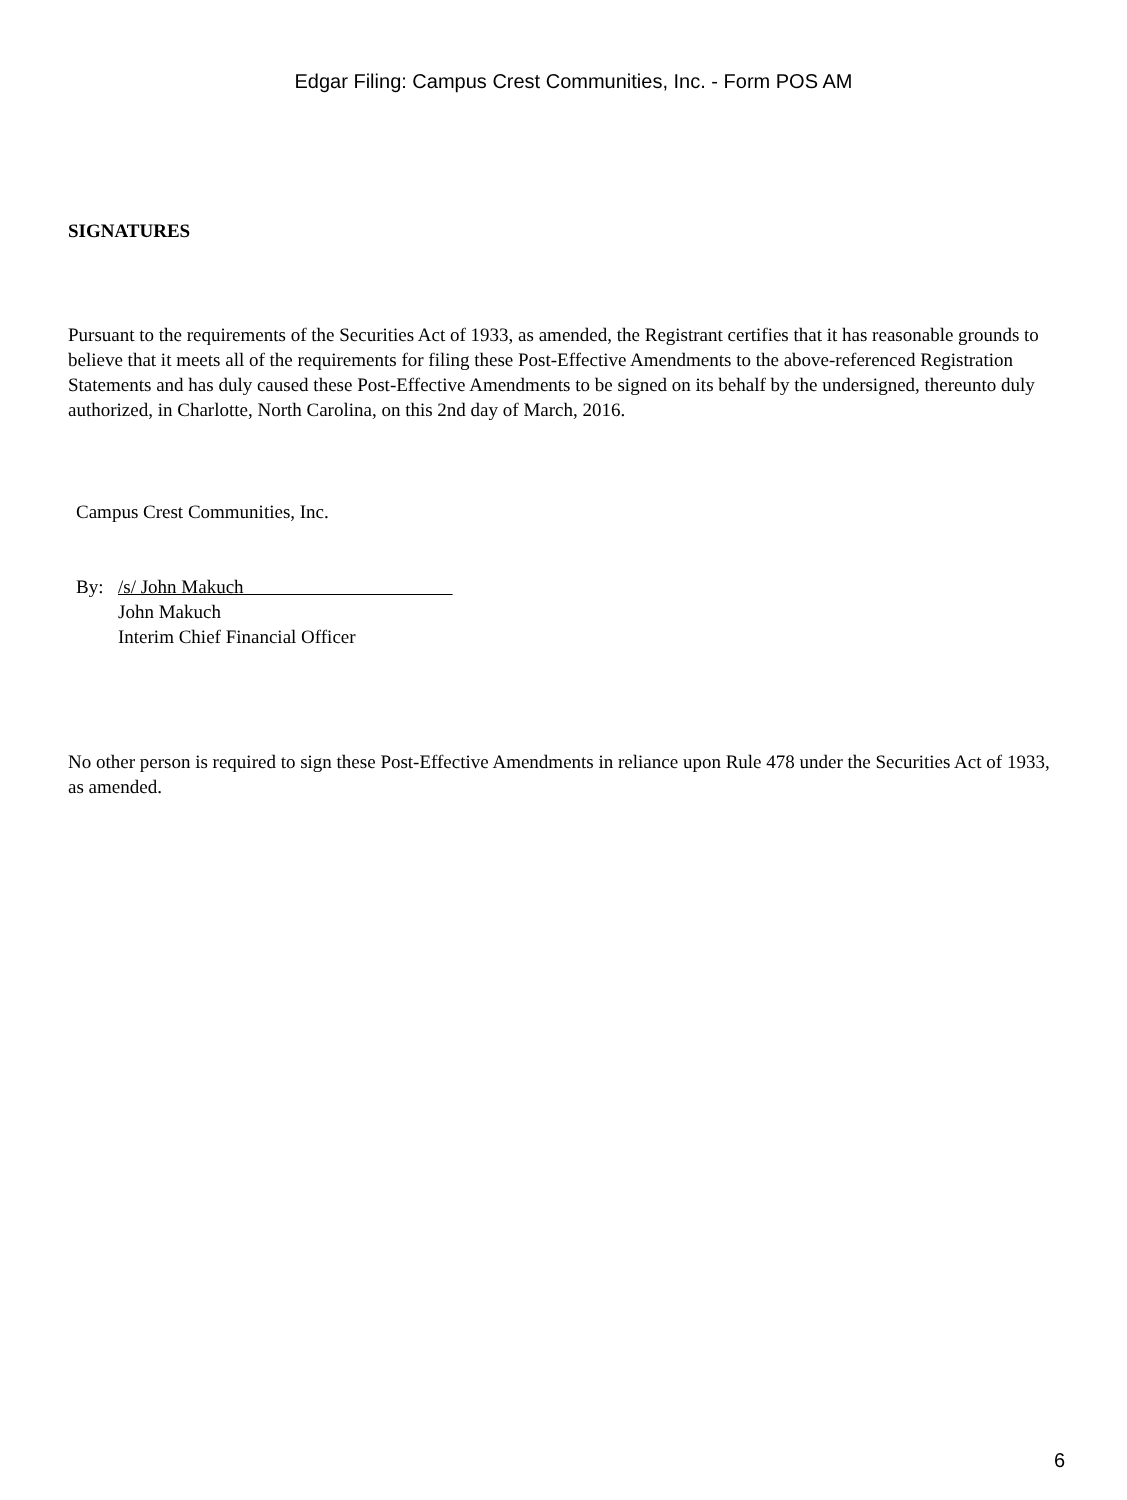Edgar Filing: Campus Crest Communities, Inc. - Form POS AM
SIGNATURES
Pursuant to the requirements of the Securities Act of 1933, as amended, the Registrant certifies that it has reasonable grounds to believe that it meets all of the requirements for filing these Post-Effective Amendments to the above-referenced Registration Statements and has duly caused these Post-Effective Amendments to be signed on its behalf by the undersigned, thereunto duly authorized, in Charlotte, North Carolina, on this 2nd day of March, 2016.
Campus Crest Communities, Inc.
| By: | /s/ John Makuch |
| | John Makuch |
| | Interim Chief Financial Officer |
No other person is required to sign these Post-Effective Amendments in reliance upon Rule 478 under the Securities Act of 1933, as amended.
6